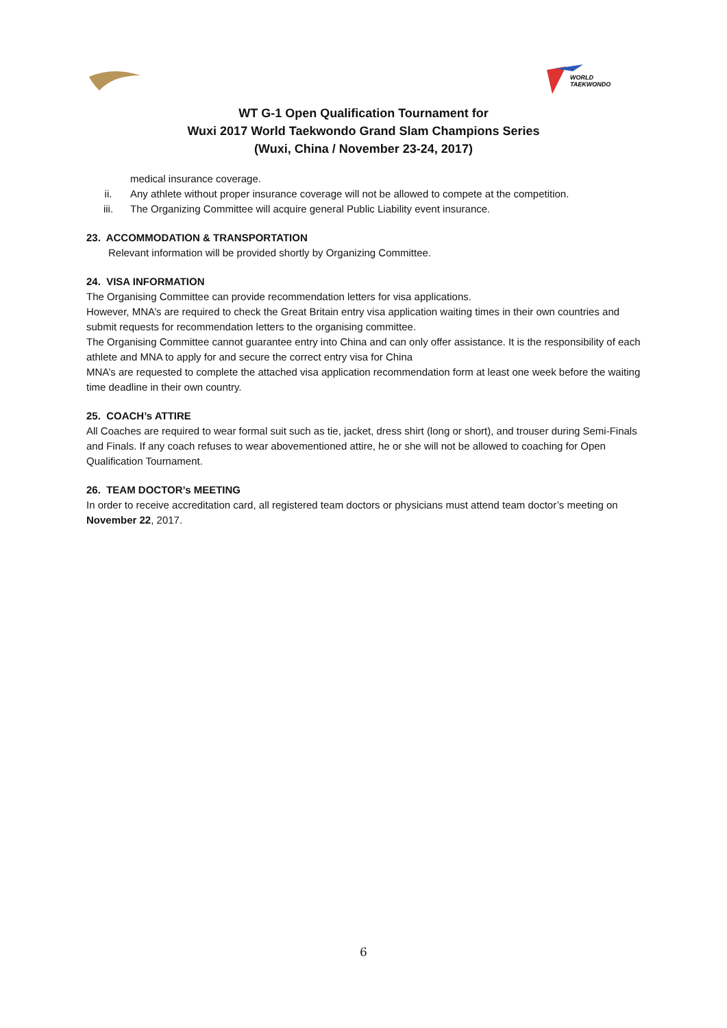WORLD
TAEKWONDO
WT G-1 Open Qualification Tournament for
Wuxi 2017 World Taekwondo Grand Slam Champions Series
(Wuxi, China / November 23-24, 2017)
medical insurance coverage.
ii. Any athlete without proper insurance coverage will not be allowed to compete at the competition.
iii. The Organizing Committee will acquire general Public Liability event insurance.
23. ACCOMMODATION & TRANSPORTATION
Relevant information will be provided shortly by Organizing Committee.
24. VISA INFORMATION
The Organising Committee can provide recommendation letters for visa applications.
However, MNA’s are required to check the Great Britain entry visa application waiting times in their own countries and submit requests for recommendation letters to the organising committee.
The Organising Committee cannot guarantee entry into China and can only offer assistance. It is the responsibility of each athlete and MNA to apply for and secure the correct entry visa for China
MNA’s are requested to complete the attached visa application recommendation form at least one week before the waiting time deadline in their own country.
25. COACH’s ATTIRE
All Coaches are required to wear formal suit such as tie, jacket, dress shirt (long or short), and trouser during Semi-Finals and Finals. If any coach refuses to wear abovementioned attire, he or she will not be allowed to coaching for Open Qualification Tournament.
26. TEAM DOCTOR’s MEETING
In order to receive accreditation card, all registered team doctors or physicians must attend team doctor’s meeting on November 22, 2017.
6